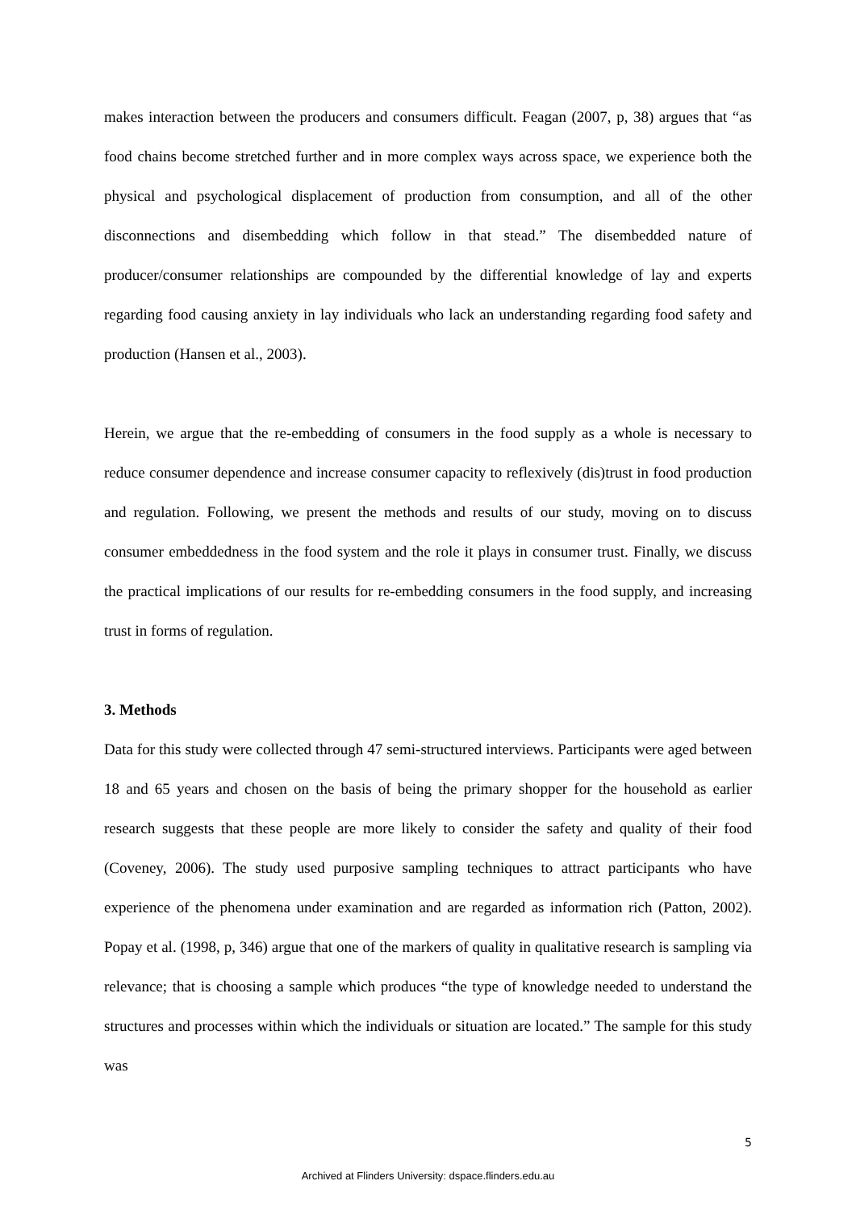makes interaction between the producers and consumers difficult. Feagan (2007, p, 38) argues that “as food chains become stretched further and in more complex ways across space, we experience both the physical and psychological displacement of production from consumption, and all of the other disconnections and disembedding which follow in that stead.” The disembedded nature of producer/consumer relationships are compounded by the differential knowledge of lay and experts regarding food causing anxiety in lay individuals who lack an understanding regarding food safety and production (Hansen et al., 2003).
Herein, we argue that the re-embedding of consumers in the food supply as a whole is necessary to reduce consumer dependence and increase consumer capacity to reflexively (dis)trust in food production and regulation. Following, we present the methods and results of our study, moving on to discuss consumer embeddedness in the food system and the role it plays in consumer trust. Finally, we discuss the practical implications of our results for re-embedding consumers in the food supply, and increasing trust in forms of regulation.
3. Methods
Data for this study were collected through 47 semi-structured interviews. Participants were aged between 18 and 65 years and chosen on the basis of being the primary shopper for the household as earlier research suggests that these people are more likely to consider the safety and quality of their food (Coveney, 2006). The study used purposive sampling techniques to attract participants who have experience of the phenomena under examination and are regarded as information rich (Patton, 2002). Popay et al. (1998, p, 346) argue that one of the markers of quality in qualitative research is sampling via relevance; that is choosing a sample which produces “the type of knowledge needed to understand the structures and processes within which the individuals or situation are located.” The sample for this study was
5
Archived at Flinders University: dspace.flinders.edu.au